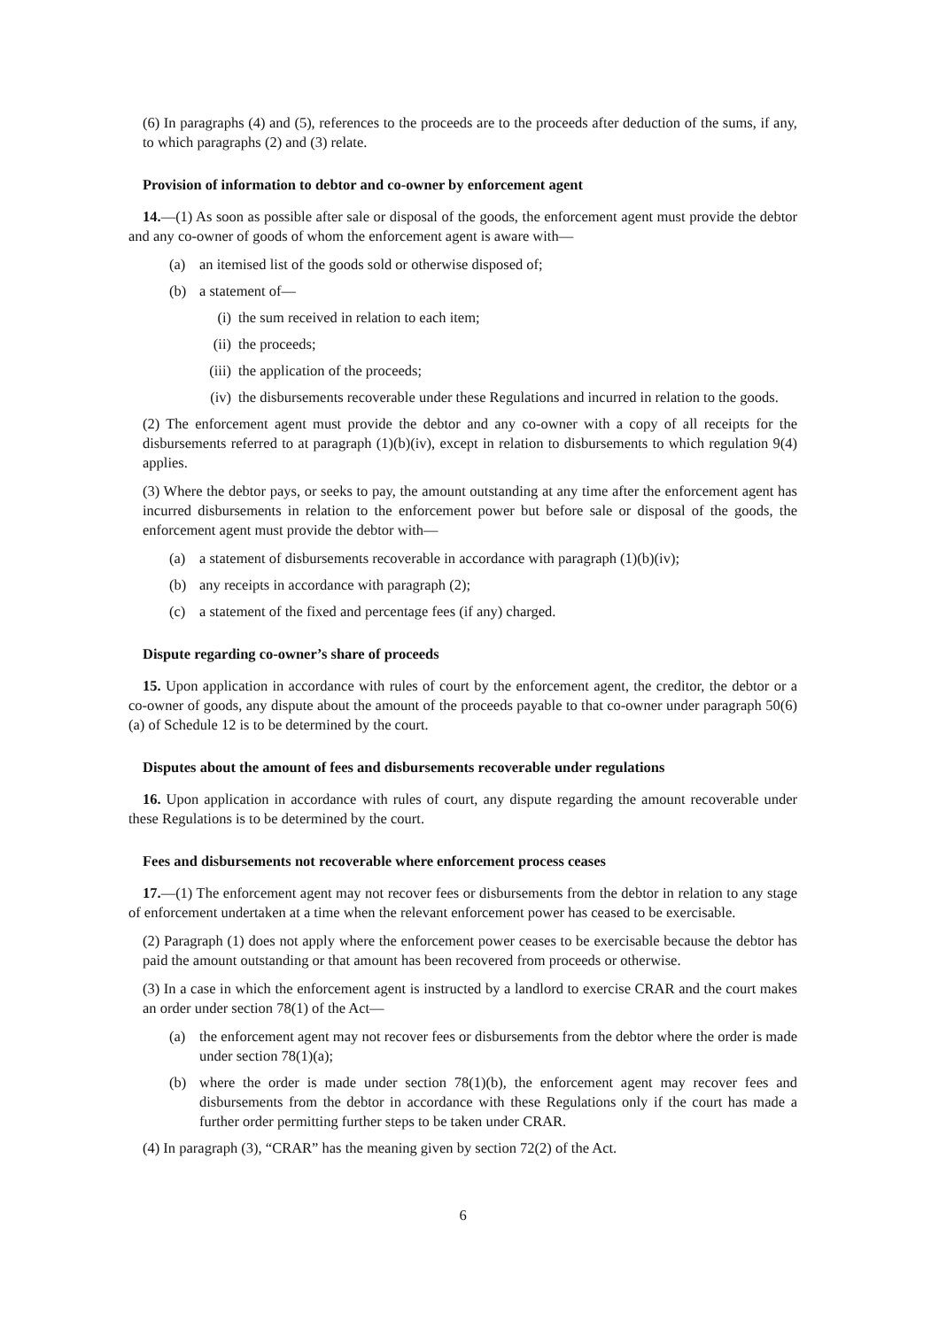(6) In paragraphs (4) and (5), references to the proceeds are to the proceeds after deduction of the sums, if any, to which paragraphs (2) and (3) relate.
Provision of information to debtor and co-owner by enforcement agent
14.—(1) As soon as possible after sale or disposal of the goods, the enforcement agent must provide the debtor and any co-owner of goods of whom the enforcement agent is aware with—
(a) an itemised list of the goods sold or otherwise disposed of;
(b) a statement of—
(i) the sum received in relation to each item;
(ii) the proceeds;
(iii) the application of the proceeds;
(iv) the disbursements recoverable under these Regulations and incurred in relation to the goods.
(2) The enforcement agent must provide the debtor and any co-owner with a copy of all receipts for the disbursements referred to at paragraph (1)(b)(iv), except in relation to disbursements to which regulation 9(4) applies.
(3) Where the debtor pays, or seeks to pay, the amount outstanding at any time after the enforcement agent has incurred disbursements in relation to the enforcement power but before sale or disposal of the goods, the enforcement agent must provide the debtor with—
(a) a statement of disbursements recoverable in accordance with paragraph (1)(b)(iv);
(b) any receipts in accordance with paragraph (2);
(c) a statement of the fixed and percentage fees (if any) charged.
Dispute regarding co-owner’s share of proceeds
15. Upon application in accordance with rules of court by the enforcement agent, the creditor, the debtor or a co-owner of goods, any dispute about the amount of the proceeds payable to that co-owner under paragraph 50(6)(a) of Schedule 12 is to be determined by the court.
Disputes about the amount of fees and disbursements recoverable under regulations
16. Upon application in accordance with rules of court, any dispute regarding the amount recoverable under these Regulations is to be determined by the court.
Fees and disbursements not recoverable where enforcement process ceases
17.—(1) The enforcement agent may not recover fees or disbursements from the debtor in relation to any stage of enforcement undertaken at a time when the relevant enforcement power has ceased to be exercisable.
(2) Paragraph (1) does not apply where the enforcement power ceases to be exercisable because the debtor has paid the amount outstanding or that amount has been recovered from proceeds or otherwise.
(3) In a case in which the enforcement agent is instructed by a landlord to exercise CRAR and the court makes an order under section 78(1) of the Act—
(a) the enforcement agent may not recover fees or disbursements from the debtor where the order is made under section 78(1)(a);
(b) where the order is made under section 78(1)(b), the enforcement agent may recover fees and disbursements from the debtor in accordance with these Regulations only if the court has made a further order permitting further steps to be taken under CRAR.
(4) In paragraph (3), “CRAR” has the meaning given by section 72(2) of the Act.
6